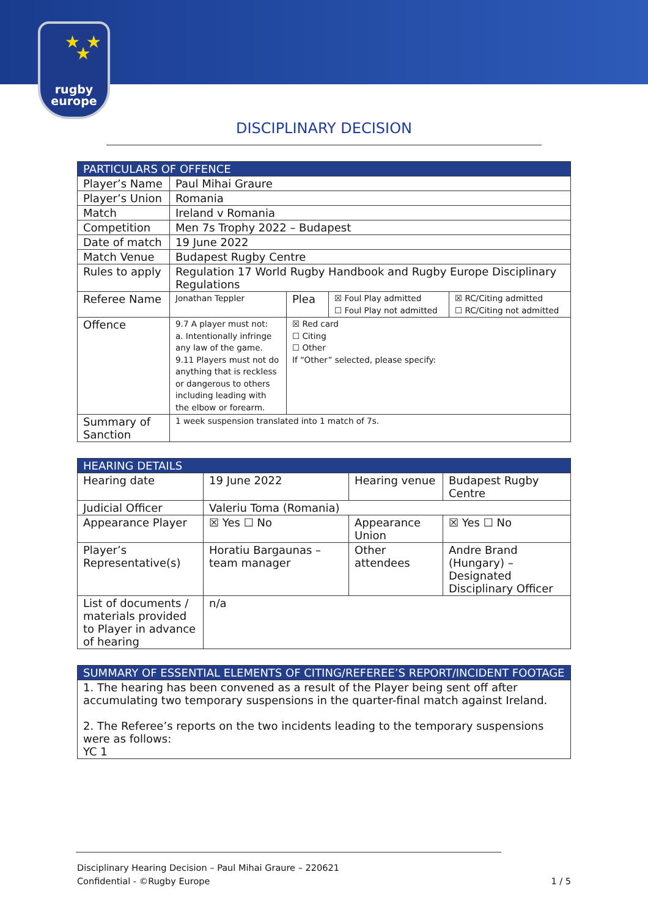★ ★ ★
rugby
europe
DISCIPLINARY DECISION
| PARTICULARS OF OFFENCE | | | | |
| --- | --- | --- | --- | --- |
| Player’s Name | Paul Mihai Graure | | | |
| Player’s Union | Romania | | | |
| Match | Ireland v Romania | | | |
| Competition | Men 7s Trophy 2022 – Budapest | | | |
| Date of match | 19 June 2022 | | | |
| Match Venue | Budapest Rugby Centre | | | |
| Rules to apply | Regulation 17 World Rugby Handbook and Rugby Europe Disciplinary Regulations | | | |
| Referee Name | Jonathan Teppler | Plea | ☒ Foul Play admitted ☐ Foul Play not admitted | ☒ RC/Citing admitted ☐ RC/Citing not admitted |
| Offence | 9.7 A player must not: a. Intentionally infringe any law of the game. 9.11 Players must not do anything that is reckless or dangerous to others including leading with the elbow or forearm. | ☒ Red card ☐ Citing ☐ Other If “Other” selected, please specify: | | |
| Summary of Sanction | 1 week suspension translated into 1 match of 7s. | | | |
| HEARING DETAILS | | | |
| --- | --- | --- | --- |
| Hearing date | 19 June 2022 | Hearing venue | Budapest Rugby Centre |
| Judicial Officer | Valeriu Toma (Romania) | | |
| Appearance Player | ☒ Yes ☐ No | Appearance Union | ☒ Yes ☐ No |
| Player’s Representative(s) | Horatiu Bargaunas – team manager | Other attendees | Andre Brand (Hungary) – Designated Disciplinary Officer |
| List of documents / materials provided to Player in advance of hearing | n/a | | |
| SUMMARY OF ESSENTIAL ELEMENTS OF CITING/REFEREE’S REPORT/INCIDENT FOOTAGE |
| --- |
| 1. The hearing has been convened as a result of the Player being sent off after accumulating two temporary suspensions in the quarter-final match against Ireland. 2. The Referee’s reports on the two incidents leading to the temporary suspensions were as follows: YC 1 |
Disciplinary Hearing Decision – Paul Mihai Graure – 220621
Confidential - ©Rugby Europe 1 / 5